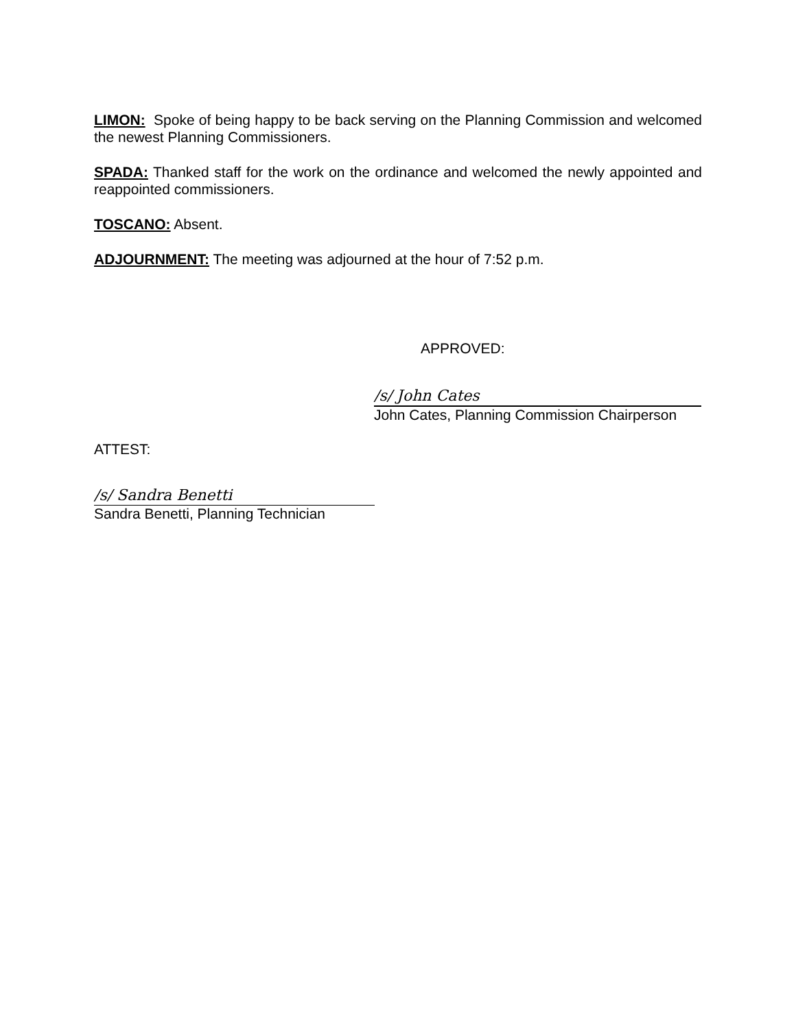LIMON: Spoke of being happy to be back serving on the Planning Commission and welcomed the newest Planning Commissioners.
SPADA: Thanked staff for the work on the ordinance and welcomed the newly appointed and reappointed commissioners.
TOSCANO: Absent.
ADJOURNMENT: The meeting was adjourned at the hour of 7:52 p.m.
APPROVED:
/s/ John Cates
John Cates, Planning Commission Chairperson
ATTEST:
/s/ Sandra Benetti
Sandra Benetti, Planning Technician